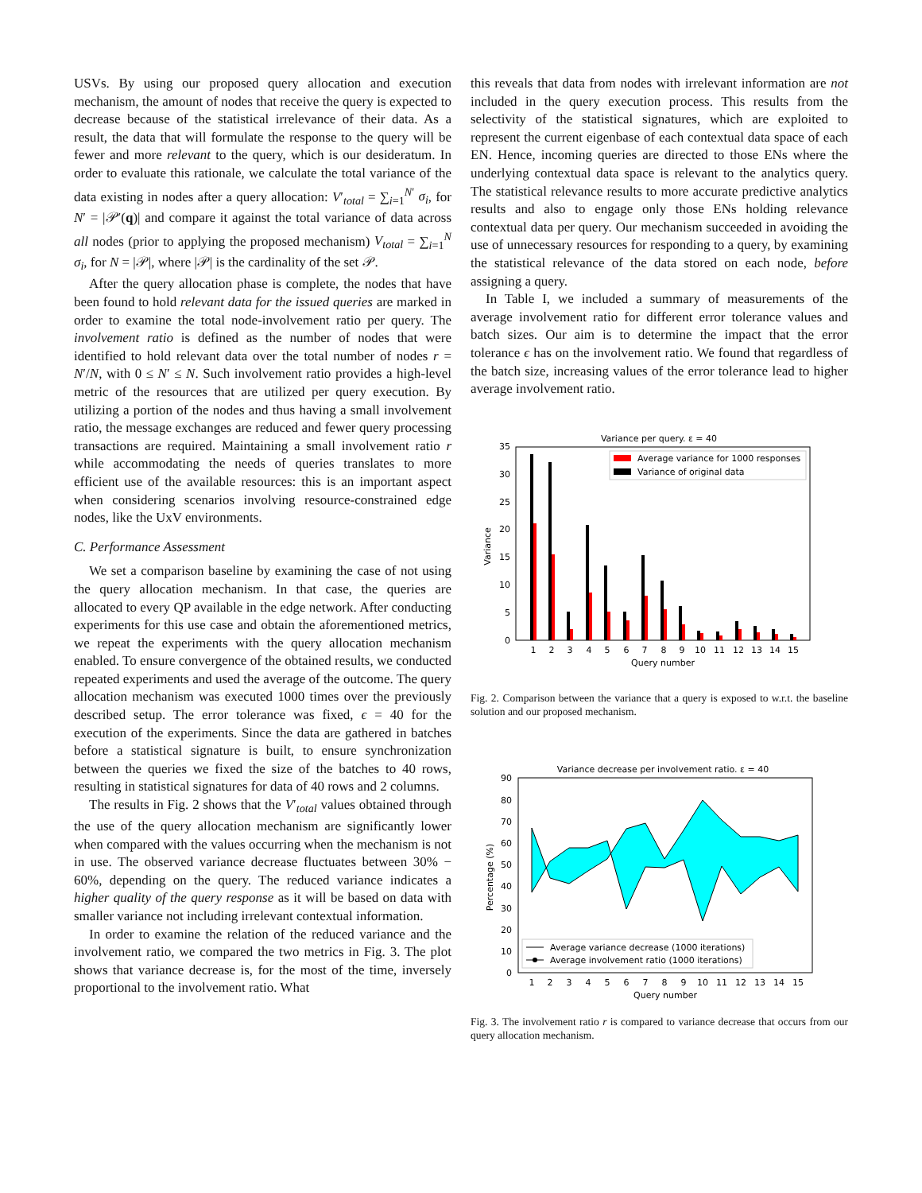USVs. By using our proposed query allocation and execution mechanism, the amount of nodes that receive the query is expected to decrease because of the statistical irrelevance of their data. As a result, the data that will formulate the response to the query will be fewer and more relevant to the query, which is our desideratum. In order to evaluate this rationale, we calculate the total variance of the data existing in nodes after a query allocation: V′<sub>total</sub> = ∑<sub>i=1</sub><sup>N′</sup> σ<sub>i</sub>, for N′ = |𝒫′(q)| and compare it against the total variance of data across all nodes (prior to applying the proposed mechanism) V<sub>total</sub> = ∑<sub>i=1</sub><sup>N</sup> σ<sub>i</sub>, for N = |𝒫|, where |𝒫| is the cardinality of the set 𝒫.
After the query allocation phase is complete, the nodes that have been found to hold relevant data for the issued queries are marked in order to examine the total node-involvement ratio per query. The involvement ratio is defined as the number of nodes that were identified to hold relevant data over the total number of nodes r = N′/N, with 0 ≤ N′ ≤ N. Such involvement ratio provides a high-level metric of the resources that are utilized per query execution. By utilizing a portion of the nodes and thus having a small involvement ratio, the message exchanges are reduced and fewer query processing transactions are required. Maintaining a small involvement ratio r while accommodating the needs of queries translates to more efficient use of the available resources: this is an important aspect when considering scenarios involving resource-constrained edge nodes, like the UxV environments.
C. Performance Assessment
We set a comparison baseline by examining the case of not using the query allocation mechanism. In that case, the queries are allocated to every QP available in the edge network. After conducting experiments for this use case and obtain the aforementioned metrics, we repeat the experiments with the query allocation mechanism enabled. To ensure convergence of the obtained results, we conducted repeated experiments and used the average of the outcome. The query allocation mechanism was executed 1000 times over the previously described setup. The error tolerance was fixed, ϵ = 40 for the execution of the experiments. Since the data are gathered in batches before a statistical signature is built, to ensure synchronization between the queries we fixed the size of the batches to 40 rows, resulting in statistical signatures for data of 40 rows and 2 columns.
The results in Fig. 2 shows that the V′<sub>total</sub> values obtained through the use of the query allocation mechanism are significantly lower when compared with the values occurring when the mechanism is not in use. The observed variance decrease fluctuates between 30% − 60%, depending on the query. The reduced variance indicates a higher quality of the query response as it will be based on data with smaller variance not including irrelevant contextual information.
In order to examine the relation of the reduced variance and the involvement ratio, we compared the two metrics in Fig. 3. The plot shows that variance decrease is, for the most of the time, inversely proportional to the involvement ratio. What
this reveals that data from nodes with irrelevant information are not included in the query execution process. This results from the selectivity of the statistical signatures, which are exploited to represent the current eigenbase of each contextual data space of each EN. Hence, incoming queries are directed to those ENs where the underlying contextual data space is relevant to the analytics query. The statistical relevance results to more accurate predictive analytics results and also to engage only those ENs holding relevance contextual data per query. Our mechanism succeeded in avoiding the use of unnecessary resources for responding to a query, by examining the statistical relevance of the data stored on each node, before assigning a query.
In Table I, we included a summary of measurements of the average involvement ratio for different error tolerance values and batch sizes. Our aim is to determine the impact that the error tolerance ϵ has on the involvement ratio. We found that regardless of the batch size, increasing values of the error tolerance lead to higher average involvement ratio.
Variance per query. ε = 40
0
5
10
15
20
25
30
35
Variance
1
2
3
4
5
6
7
8
9
10
11
12
13
14
15
Query number
Average variance for 1000 responses
Variance of original data
Fig. 2. Comparison between the variance that a query is exposed to w.r.t. the baseline solution and our proposed mechanism.
Variance decrease per involvement ratio. ε = 40
0
10
20
30
40
50
60
70
80
90
Percentage (%)
1
2
3
4
5
6
7
8
9
10
11
12
13
14
15
Query number
Average variance decrease (1000 iterations)
Average involvement ratio (1000 iterations)
Fig. 3. The involvement ratio r is compared to variance decrease that occurs from our query allocation mechanism.